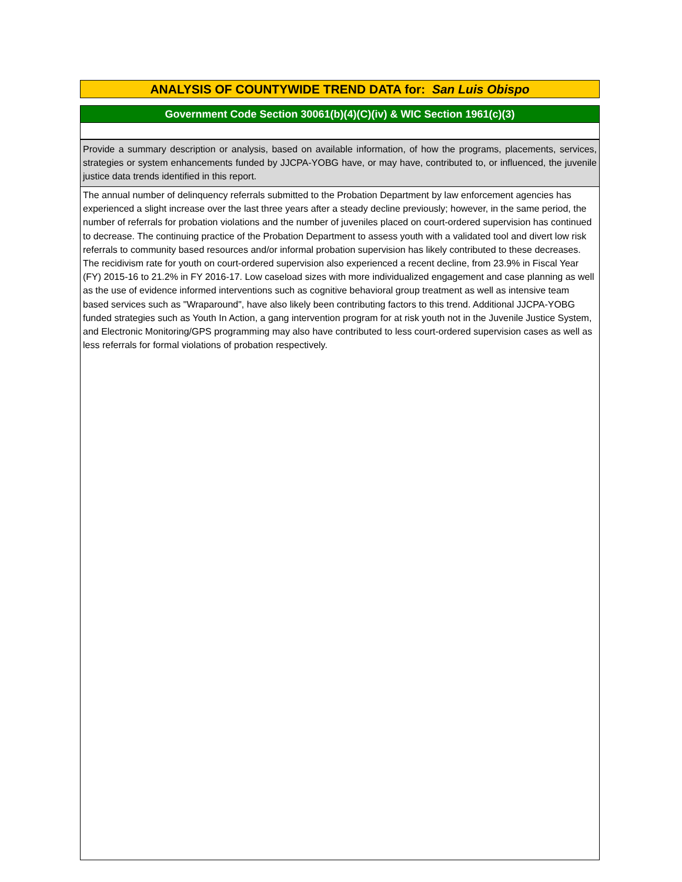ANALYSIS OF COUNTYWIDE TREND DATA for: San Luis Obispo
Government Code Section 30061(b)(4)(C)(iv) & WIC Section 1961(c)(3)
Provide a summary description or analysis, based on available information, of how the programs, placements, services, strategies or system enhancements funded by JJCPA-YOBG have, or may have, contributed to, or influenced, the juvenile justice data trends identified in this report.
The annual number of delinquency referrals submitted to the Probation Department by law enforcement agencies has experienced a slight increase over the last three years after a steady decline previously; however, in the same period, the number of referrals for probation violations and the number of juveniles placed on court-ordered supervision has continued to decrease. The continuing practice of the Probation Department to assess youth with a validated tool and divert low risk referrals to community based resources and/or informal probation supervision has likely contributed to these decreases. The recidivism rate for youth on court-ordered supervision also experienced a recent decline, from 23.9% in Fiscal Year (FY) 2015-16 to 21.2% in FY 2016-17. Low caseload sizes with more individualized engagement and case planning as well as the use of evidence informed interventions such as cognitive behavioral group treatment as well as intensive team based services such as "Wraparound", have also likely been contributing factors to this trend. Additional JJCPA-YOBG funded strategies such as Youth In Action, a gang intervention program for at risk youth not in the Juvenile Justice System, and Electronic Monitoring/GPS programming may also have contributed to less court-ordered supervision cases as well as less referrals for formal violations of probation respectively.